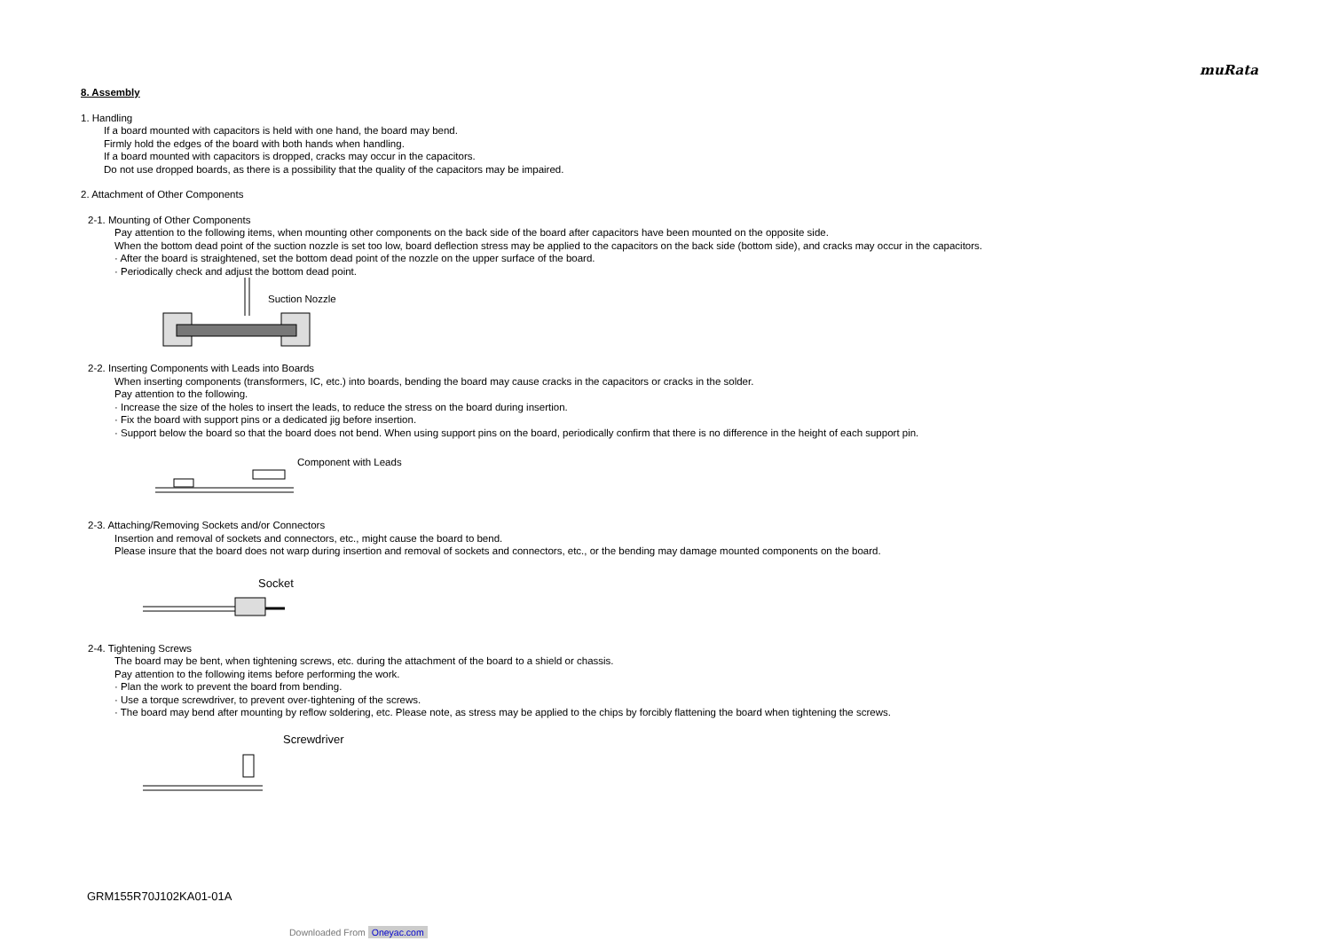muRata
8. Assembly
1. Handling
If a board mounted with capacitors is held with one hand, the board may bend.
Firmly hold the edges of the board with both hands when handling.
If a board mounted with capacitors is dropped, cracks may occur in the capacitors.
Do not use dropped boards, as there is a possibility that the quality of the capacitors may be impaired.
2. Attachment of Other Components
2-1. Mounting of Other Components
Pay attention to the following items, when mounting other components on the back side of the board after capacitors have been mounted on the opposite side.
When the bottom dead point of the suction nozzle is set too low, board deflection stress may be applied to the capacitors on the back side (bottom side), and cracks may occur in the capacitors.
· After the board is straightened, set the bottom dead point of the nozzle on the upper surface of the board.
· Periodically check and adjust the bottom dead point.
Suction Nozzle
2-2. Inserting Components with Leads into Boards
When inserting components (transformers, IC, etc.) into boards, bending the board may cause cracks in the capacitors or cracks in the solder.
Pay attention to the following.
· Increase the size of the holes to insert the leads, to reduce the stress on the board during insertion.
· Fix the board with support pins or a dedicated jig before insertion.
· Support below the board so that the board does not bend. When using support pins on the board, periodically confirm that there is no difference in the height of each support pin.
Component with Leads
2-3. Attaching/Removing Sockets and/or Connectors
Insertion and removal of sockets and connectors, etc., might cause the board to bend.
Please insure that the board does not warp during insertion and removal of sockets and connectors, etc., or the bending may damage mounted components on the board.
Socket
2-4. Tightening Screws
The board may be bent, when tightening screws, etc. during the attachment of the board to a shield or chassis.
Pay attention to the following items before performing the work.
· Plan the work to prevent the board from bending.
· Use a torque screwdriver, to prevent over-tightening of the screws.
· The board may bend after mounting by reflow soldering, etc. Please note, as stress may be applied to the chips by forcibly flattening the board when tightening the screws.
Screwdriver
GRM155R70J102KA01-01A
Downloaded From Oneyac.com